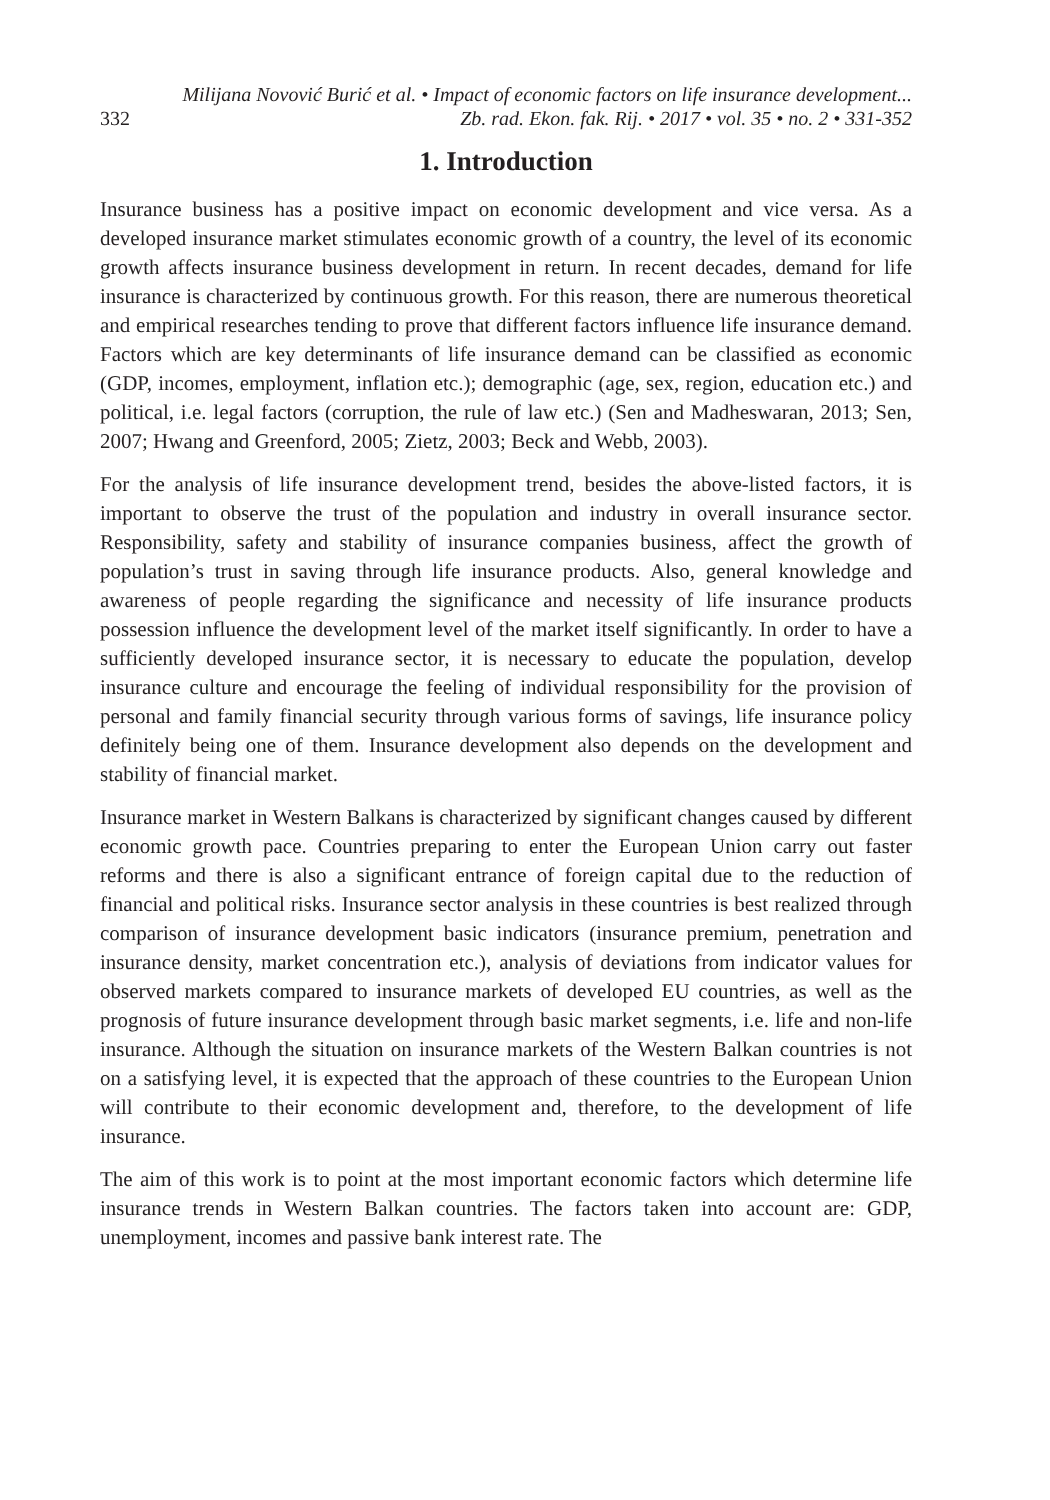332 Milijana Novović Burić et al. • Impact of economic factors on life insurance development...
Zb. rad. Ekon. fak. Rij. • 2017 • vol. 35 • no. 2 • 331-352
1. Introduction
Insurance business has a positive impact on economic development and vice versa. As a developed insurance market stimulates economic growth of a country, the level of its economic growth affects insurance business development in return. In recent decades, demand for life insurance is characterized by continuous growth. For this reason, there are numerous theoretical and empirical researches tending to prove that different factors influence life insurance demand. Factors which are key determinants of life insurance demand can be classified as economic (GDP, incomes, employment, inflation etc.); demographic (age, sex, region, education etc.) and political, i.e. legal factors (corruption, the rule of law etc.) (Sen and Madheswaran, 2013; Sen, 2007; Hwang and Greenford, 2005; Zietz, 2003; Beck and Webb, 2003).
For the analysis of life insurance development trend, besides the above-listed factors, it is important to observe the trust of the population and industry in overall insurance sector. Responsibility, safety and stability of insurance companies business, affect the growth of population’s trust in saving through life insurance products. Also, general knowledge and awareness of people regarding the significance and necessity of life insurance products possession influence the development level of the market itself significantly. In order to have a sufficiently developed insurance sector, it is necessary to educate the population, develop insurance culture and encourage the feeling of individual responsibility for the provision of personal and family financial security through various forms of savings, life insurance policy definitely being one of them. Insurance development also depends on the development and stability of financial market.
Insurance market in Western Balkans is characterized by significant changes caused by different economic growth pace. Countries preparing to enter the European Union carry out faster reforms and there is also a significant entrance of foreign capital due to the reduction of financial and political risks. Insurance sector analysis in these countries is best realized through comparison of insurance development basic indicators (insurance premium, penetration and insurance density, market concentration etc.), analysis of deviations from indicator values for observed markets compared to insurance markets of developed EU countries, as well as the prognosis of future insurance development through basic market segments, i.e. life and non-life insurance. Although the situation on insurance markets of the Western Balkan countries is not on a satisfying level, it is expected that the approach of these countries to the European Union will contribute to their economic development and, therefore, to the development of life insurance.
The aim of this work is to point at the most important economic factors which determine life insurance trends in Western Balkan countries. The factors taken into account are: GDP, unemployment, incomes and passive bank interest rate. The